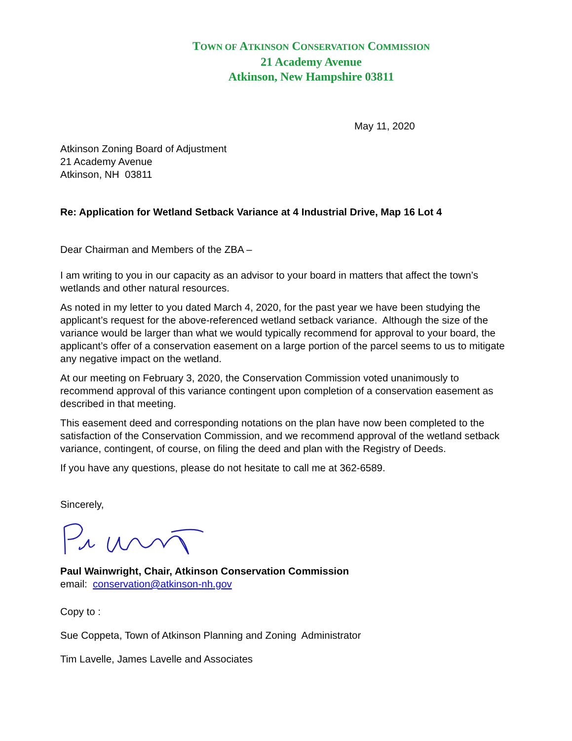TOWN OF ATKINSON CONSERVATION COMMISSION
21 Academy Avenue
Atkinson, New Hampshire 03811
May 11, 2020
Atkinson Zoning Board of Adjustment
21 Academy Avenue
Atkinson, NH 03811
Re: Application for Wetland Setback Variance at 4 Industrial Drive, Map 16 Lot 4
Dear Chairman and Members of the ZBA –
I am writing to you in our capacity as an advisor to your board in matters that affect the town’s wetlands and other natural resources.
As noted in my letter to you dated March 4, 2020, for the past year we have been studying the applicant’s request for the above-referenced wetland setback variance. Although the size of the variance would be larger than what we would typically recommend for approval to your board, the applicant’s offer of a conservation easement on a large portion of the parcel seems to us to mitigate any negative impact on the wetland.
At our meeting on February 3, 2020, the Conservation Commission voted unanimously to recommend approval of this variance contingent upon completion of a conservation easement as described in that meeting.
This easement deed and corresponding notations on the plan have now been completed to the satisfaction of the Conservation Commission, and we recommend approval of the wetland setback variance, contingent, of course, on filing the deed and plan with the Registry of Deeds.
If you have any questions, please do not hesitate to call me at 362-6589.
Sincerely,
Paul Wainwright, Chair, Atkinson Conservation Commission
email: conservation@atkinson-nh.gov
Copy to :
Sue Coppeta, Town of Atkinson Planning and Zoning Administrator
Tim Lavelle, James Lavelle and Associates